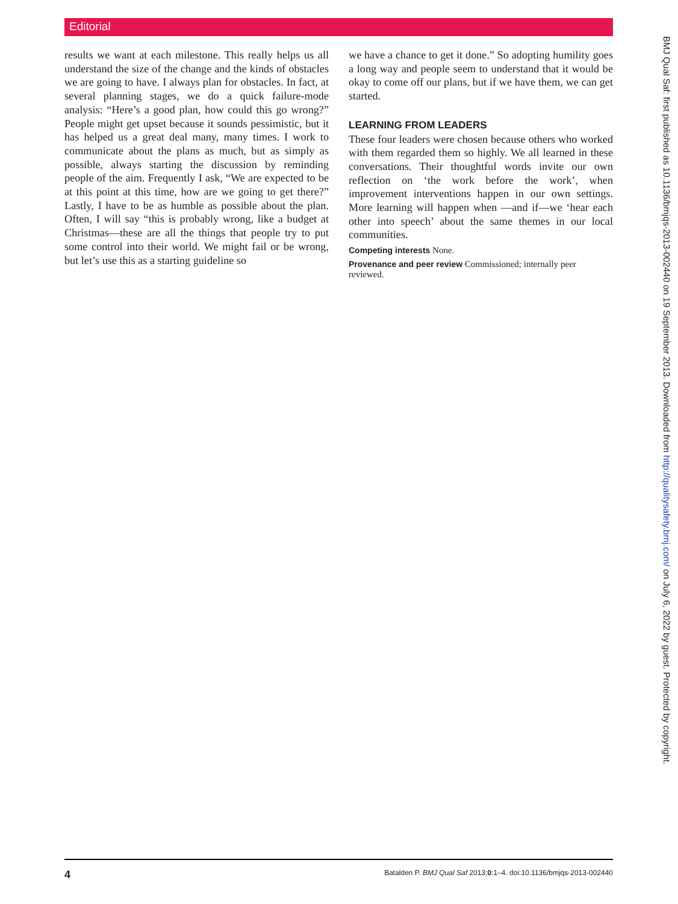Editorial
results we want at each milestone. This really helps us all understand the size of the change and the kinds of obstacles we are going to have. I always plan for obstacles. In fact, at several planning stages, we do a quick failure-mode analysis: “Here’s a good plan, how could this go wrong?” People might get upset because it sounds pessimistic, but it has helped us a great deal many, many times. I work to communicate about the plans as much, but as simply as possible, always starting the discussion by reminding people of the aim. Frequently I ask, “We are expected to be at this point at this time, how are we going to get there?” Lastly, I have to be as humble as possible about the plan. Often, I will say “this is probably wrong, like a budget at Christmas—these are all the things that people try to put some control into their world. We might fail or be wrong, but let’s use this as a starting guideline so
we have a chance to get it done.” So adopting humility goes a long way and people seem to understand that it would be okay to come off our plans, but if we have them, we can get started.
LEARNING FROM LEADERS
These four leaders were chosen because others who worked with them regarded them so highly. We all learned in these conversations. Their thoughtful words invite our own reflection on ‘the work before the work’, when improvement interventions happen in our own settings. More learning will happen when —and if—we ‘hear each other into speech’ about the same themes in our local communities.
Competing interests None.
Provenance and peer review Commissioned; internally peer reviewed.
BMJ Qual Saf: first published as 10.1136/bmjqs-2013-002440 on 19 September 2013. Downloaded from http://qualitysafety.bmj.com/ on July 6, 2022 by guest. Protected by copyright.
4 Batalden P. BMJ Qual Saf 2013;0:1–4. doi:10.1136/bmjqs-2013-002440